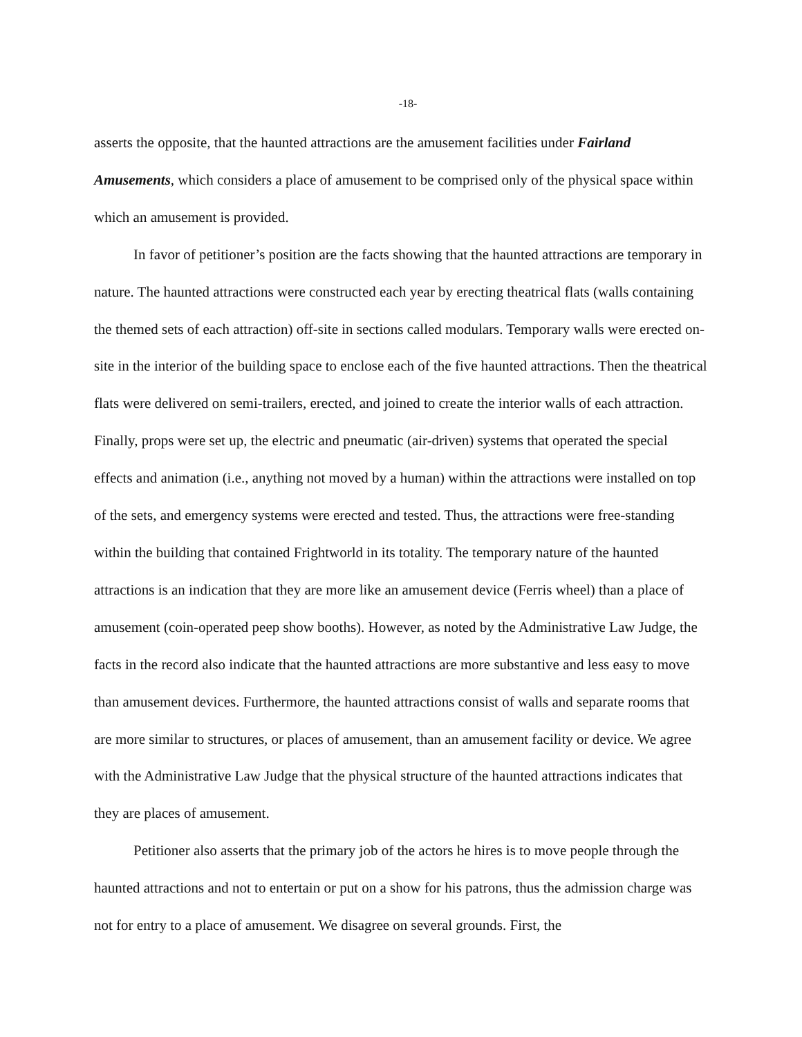-18-
asserts the opposite, that the haunted attractions are the amusement facilities under Fairland Amusements, which considers a place of amusement to be comprised only of the physical space within which an amusement is provided.
In favor of petitioner’s position are the facts showing that the haunted attractions are temporary in nature. The haunted attractions were constructed each year by erecting theatrical flats (walls containing the themed sets of each attraction) off-site in sections called modulars. Temporary walls were erected on-site in the interior of the building space to enclose each of the five haunted attractions. Then the theatrical flats were delivered on semi-trailers, erected, and joined to create the interior walls of each attraction. Finally, props were set up, the electric and pneumatic (air-driven) systems that operated the special effects and animation (i.e., anything not moved by a human) within the attractions were installed on top of the sets, and emergency systems were erected and tested. Thus, the attractions were free-standing within the building that contained Frightworld in its totality. The temporary nature of the haunted attractions is an indication that they are more like an amusement device (Ferris wheel) than a place of amusement (coin-operated peep show booths). However, as noted by the Administrative Law Judge, the facts in the record also indicate that the haunted attractions are more substantive and less easy to move than amusement devices. Furthermore, the haunted attractions consist of walls and separate rooms that are more similar to structures, or places of amusement, than an amusement facility or device. We agree with the Administrative Law Judge that the physical structure of the haunted attractions indicates that they are places of amusement.
Petitioner also asserts that the primary job of the actors he hires is to move people through the haunted attractions and not to entertain or put on a show for his patrons, thus the admission charge was not for entry to a place of amusement. We disagree on several grounds. First, the